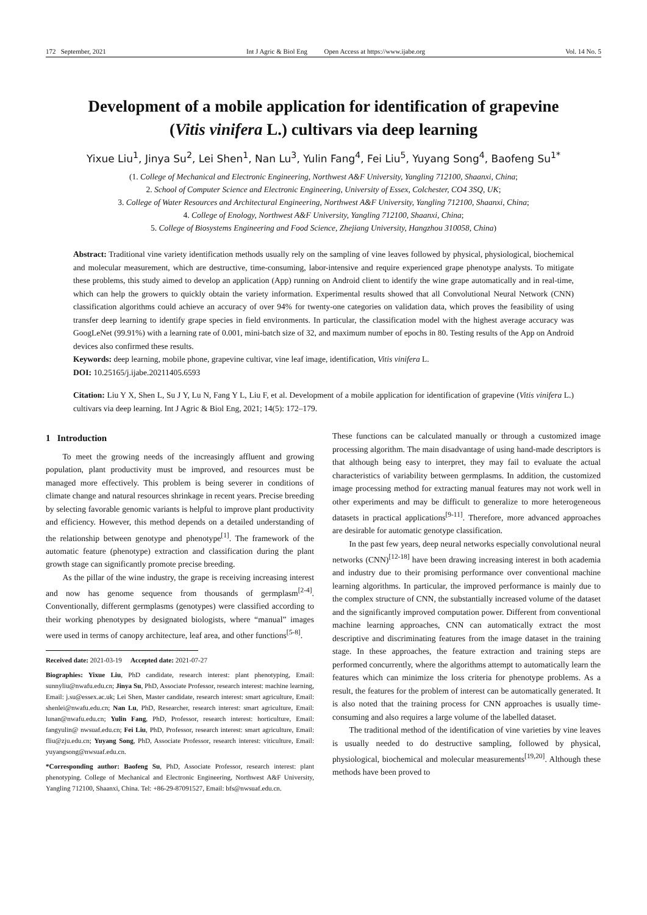172 September, 2021 Int J Agric & Biol Eng Open Access at https://www.ijabe.org Vol. 14 No. 5
Development of a mobile application for identification of grapevine (Vitis vinifera L.) cultivars via deep learning
Yixue Liu<sup>1</sup>, Jinya Su<sup>2</sup>, Lei Shen<sup>1</sup>, Nan Lu<sup>3</sup>, Yulin Fang<sup>4</sup>, Fei Liu<sup>5</sup>, Yuyang Song<sup>4</sup>, Baofeng Su<sup>1*</sup>
(1. College of Mechanical and Electronic Engineering, Northwest A&F University, Yangling 712100, Shaanxi, China;
2. School of Computer Science and Electronic Engineering, University of Essex, Colchester, CO4 3SQ, UK;
3. College of Water Resources and Architectural Engineering, Northwest A&F University, Yangling 712100, Shaanxi, China;
4. College of Enology, Northwest A&F University, Yangling 712100, Shaanxi, China;
5. College of Biosystems Engineering and Food Science, Zhejiang University, Hangzhou 310058, China)
Abstract: Traditional vine variety identification methods usually rely on the sampling of vine leaves followed by physical, physiological, biochemical and molecular measurement, which are destructive, time-consuming, labor-intensive and require experienced grape phenotype analysts. To mitigate these problems, this study aimed to develop an application (App) running on Android client to identify the wine grape automatically and in real-time, which can help the growers to quickly obtain the variety information. Experimental results showed that all Convolutional Neural Network (CNN) classification algorithms could achieve an accuracy of over 94% for twenty-one categories on validation data, which proves the feasibility of using transfer deep learning to identify grape species in field environments. In particular, the classification model with the highest average accuracy was GoogLeNet (99.91%) with a learning rate of 0.001, mini-batch size of 32, and maximum number of epochs in 80. Testing results of the App on Android devices also confirmed these results.
Keywords: deep learning, mobile phone, grapevine cultivar, vine leaf image, identification, Vitis vinifera L.
DOI: 10.25165/j.ijabe.20211405.6593
Citation: Liu Y X, Shen L, Su J Y, Lu N, Fang Y L, Liu F, et al. Development of a mobile application for identification of grapevine (Vitis vinifera L.) cultivars via deep learning. Int J Agric & Biol Eng, 2021; 14(5): 172–179.
1 Introduction
To meet the growing needs of the increasingly affluent and growing population, plant productivity must be improved, and resources must be managed more effectively. This problem is being severer in conditions of climate change and natural resources shrinkage in recent years. Precise breeding by selecting favorable genomic variants is helpful to improve plant productivity and efficiency. However, this method depends on a detailed understanding of the relationship between genotype and phenotype<sup>[1]</sup>. The framework of the automatic feature (phenotype) extraction and classification during the plant growth stage can significantly promote precise breeding.
As the pillar of the wine industry, the grape is receiving increasing interest and now has genome sequence from thousands of germplasm<sup>[2-4]</sup>. Conventionally, different germplasms (genotypes) were classified according to their working phenotypes by designated biologists, where “manual” images were used in terms of canopy architecture, leaf area, and other functions<sup>[5-8]</sup>.
Received date: 2021-03-19 Accepted date: 2021-07-27
Biographies: Yixue Liu, PhD candidate, research interest: plant phenotyping, Email: sunnyliu@nwafu.edu.cn; Jinya Su, PhD, Associate Professor, research interest: machine learning, Email: j.su@essex.ac.uk; Lei Shen, Master candidate, research interest: smart agriculture, Email: shenlei@nwafu.edu.cn; Nan Lu, PhD, Researcher, research interest: smart agriculture, Email: lunan@nwafu.edu.cn; Yulin Fang, PhD, Professor, research interest: horticulture, Email: fangyulin@ nwsuaf.edu.cn; Fei Liu, PhD, Professor, research interest: smart agriculture, Email: fliu@zju.edu.cn; Yuyang Song, PhD, Associate Professor, research interest: viticulture, Email: yuyangsong@nwsuaf.edu.cn.
*Corresponding author: Baofeng Su, PhD, Associate Professor, research interest: plant phenotyping. College of Mechanical and Electronic Engineering, Northwest A&F University, Yangling 712100, Shaanxi, China. Tel: +86-29-87091527, Email: bfs@nwsuaf.edu.cn.
These functions can be calculated manually or through a customized image processing algorithm. The main disadvantage of using hand-made descriptors is that although being easy to interpret, they may fail to evaluate the actual characteristics of variability between germplasms. In addition, the customized image processing method for extracting manual features may not work well in other experiments and may be difficult to generalize to more heterogeneous datasets in practical applications<sup>[9-11]</sup>. Therefore, more advanced approaches are desirable for automatic genotype classification.
In the past few years, deep neural networks especially convolutional neural networks (CNN)<sup>[12-18]</sup> have been drawing increasing interest in both academia and industry due to their promising performance over conventional machine learning algorithms. In particular, the improved performance is mainly due to the complex structure of CNN, the substantially increased volume of the dataset and the significantly improved computation power. Different from conventional machine learning approaches, CNN can automatically extract the most descriptive and discriminating features from the image dataset in the training stage. In these approaches, the feature extraction and training steps are performed concurrently, where the algorithms attempt to automatically learn the features which can minimize the loss criteria for phenotype problems. As a result, the features for the problem of interest can be automatically generated. It is also noted that the training process for CNN approaches is usually time-consuming and also requires a large volume of the labelled dataset.
The traditional method of the identification of vine varieties by vine leaves is usually needed to do destructive sampling, followed by physical, physiological, biochemical and molecular measurements<sup>[19,20]</sup>. Although these methods have been proved to